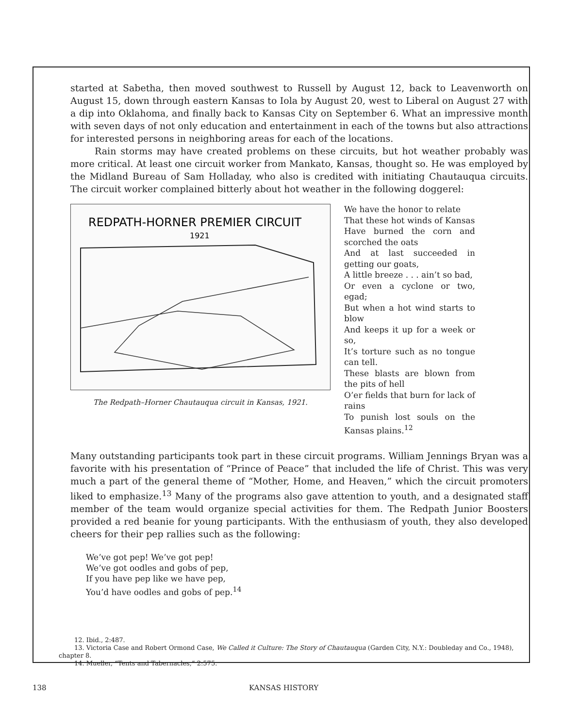started at Sabetha, then moved southwest to Russell by August 12, back to Leavenworth on August 15, down through eastern Kansas to Iola by August 20, west to Liberal on August 27 with a dip into Oklahoma, and finally back to Kansas City on September 6. What an impressive month with seven days of not only education and entertainment in each of the towns but also attractions for interested persons in neighboring areas for each of the locations.
Rain storms may have created problems on these circuits, but hot weather probably was more critical. At least one circuit worker from Mankato, Kansas, thought so. He was employed by the Midland Bureau of Sam Holladay, who also is credited with initiating Chautauqua circuits. The circuit worker complained bitterly about hot weather in the following doggerel:
REDPATH-HORNER PREMIER CIRCUIT
1921
The Redpath–Horner Chautauqua circuit in Kansas, 1921.
We have the honor to relate
That these hot winds of Kansas
Have burned the corn and scorched the oats
And at last succeeded in getting our goats,
A little breeze . . . ain’t so bad,
Or even a cyclone or two, egad;
But when a hot wind starts to blow
And keeps it up for a week or so,
It’s torture such as no tongue can tell.
These blasts are blown from the pits of hell
O’er fields that burn for lack of rains
To punish lost souls on the Kansas plains.<sup>12</sup>
Many outstanding participants took part in these circuit programs. William Jennings Bryan was a favorite with his presentation of “Prince of Peace” that included the life of Christ. This was very much a part of the general theme of “Mother, Home, and Heaven,” which the circuit promoters liked to emphasize.<sup>13</sup> Many of the programs also gave attention to youth, and a designated staff member of the team would organize special activities for them. The Redpath Junior Boosters provided a red beanie for young participants. With the enthusiasm of youth, they also developed cheers for their pep rallies such as the following:
We’ve got pep! We’ve got pep!
We’ve got oodles and gobs of pep,
If you have pep like we have pep,
You’d have oodles and gobs of pep.<sup>14</sup>
12. Ibid., 2:487.
13. Victoria Case and Robert Ormond Case, We Called it Culture: The Story of Chautauqua (Garden City, N.Y.: Doubleday and Co., 1948), chapter 8.
14. Mueller, “Tents and Tabernacles,” 2:575.
138 KANSAS HISTORY